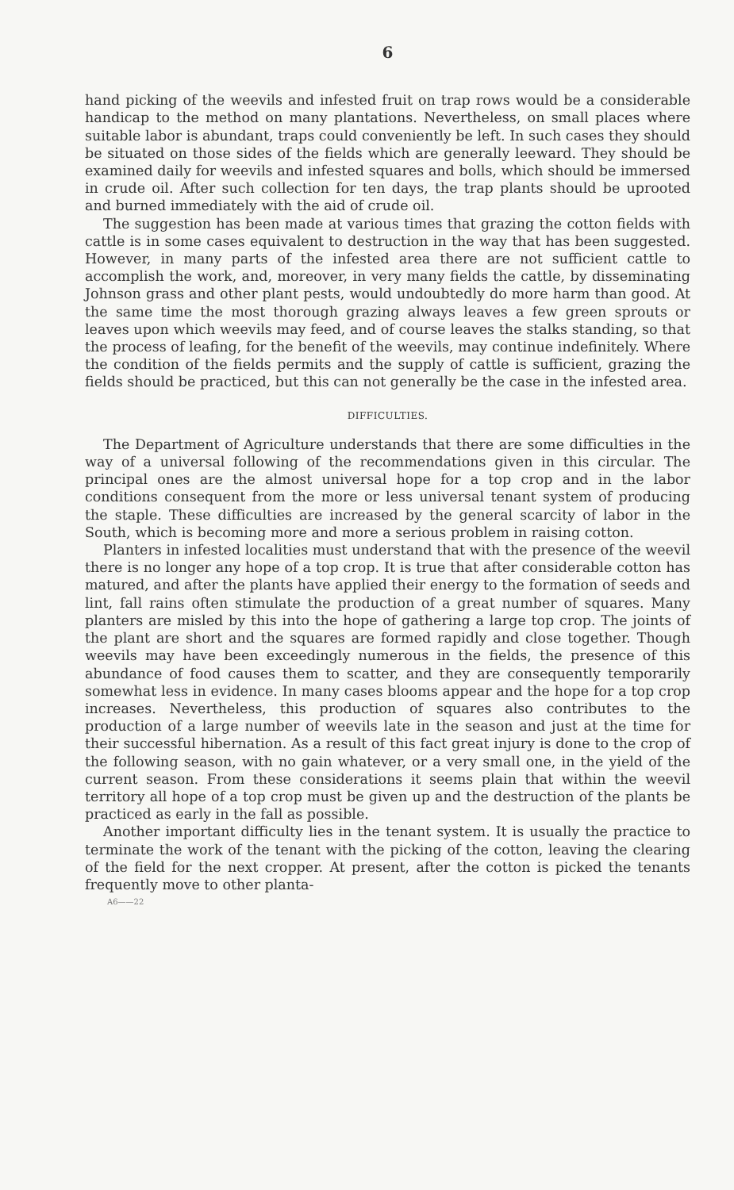6
hand picking of the weevils and infested fruit on trap rows would be a considerable handicap to the method on many plantations. Nevertheless, on small places where suitable labor is abundant, traps could conveniently be left. In such cases they should be situated on those sides of the fields which are generally leeward. They should be examined daily for weevils and infested squares and bolls, which should be immersed in crude oil. After such collection for ten days, the trap plants should be uprooted and burned immediately with the aid of crude oil.
The suggestion has been made at various times that grazing the cotton fields with cattle is in some cases equivalent to destruction in the way that has been suggested. However, in many parts of the infested area there are not sufficient cattle to accomplish the work, and, moreover, in very many fields the cattle, by disseminating Johnson grass and other plant pests, would undoubtedly do more harm than good. At the same time the most thorough grazing always leaves a few green sprouts or leaves upon which weevils may feed, and of course leaves the stalks standing, so that the process of leafing, for the benefit of the weevils, may continue indefinitely. Where the condition of the fields permits and the supply of cattle is sufficient, grazing the fields should be practiced, but this can not generally be the case in the infested area.
DIFFICULTIES.
The Department of Agriculture understands that there are some difficulties in the way of a universal following of the recommendations given in this circular. The principal ones are the almost universal hope for a top crop and in the labor conditions consequent from the more or less universal tenant system of producing the staple. These difficulties are increased by the general scarcity of labor in the South, which is becoming more and more a serious problem in raising cotton.
Planters in infested localities must understand that with the presence of the weevil there is no longer any hope of a top crop. It is true that after considerable cotton has matured, and after the plants have applied their energy to the formation of seeds and lint, fall rains often stimulate the production of a great number of squares. Many planters are misled by this into the hope of gathering a large top crop. The joints of the plant are short and the squares are formed rapidly and close together. Though weevils may have been exceedingly numerous in the fields, the presence of this abundance of food causes them to scatter, and they are consequently temporarily somewhat less in evidence. In many cases blooms appear and the hope for a top crop increases. Nevertheless, this production of squares also contributes to the production of a large number of weevils late in the season and just at the time for their successful hibernation. As a result of this fact great injury is done to the crop of the following season, with no gain whatever, or a very small one, in the yield of the current season. From these considerations it seems plain that within the weevil territory all hope of a top crop must be given up and the destruction of the plants be practiced as early in the fall as possible.
Another important difficulty lies in the tenant system. It is usually the practice to terminate the work of the tenant with the picking of the cotton, leaving the clearing of the field for the next cropper. At present, after the cotton is picked the tenants frequently move to other planta-
A6——22